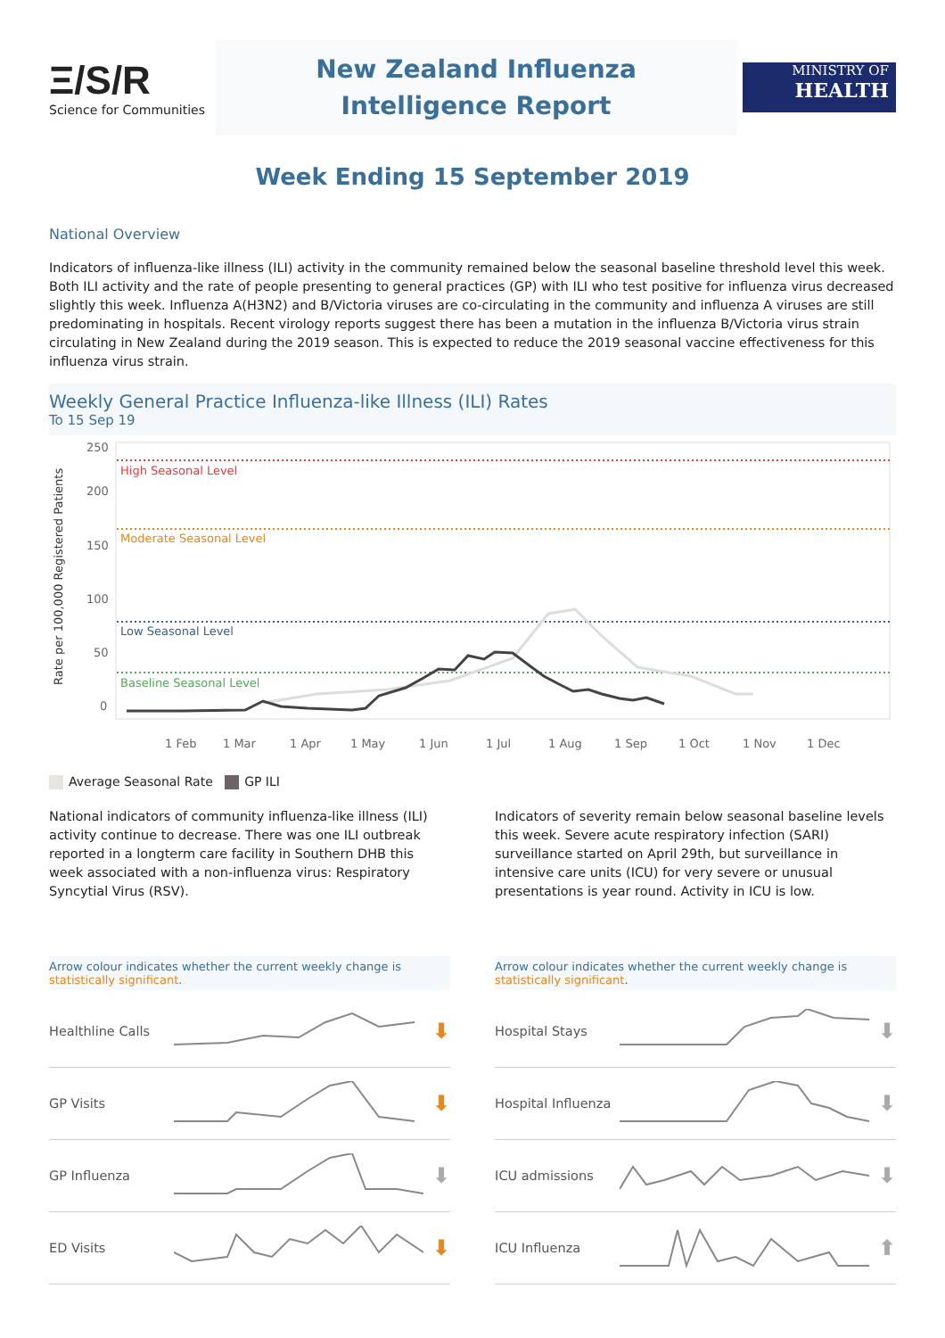Ξ/S/R
Science for Communities
New Zealand Influenza
Intelligence Report
MINISTRY OF
HEALTH
Week Ending 15 September 2019
National Overview
Indicators of influenza-like illness (ILI) activity in the community remained below the seasonal baseline threshold level this week. Both ILI activity and the rate of people presenting to general practices (GP) with ILI who test positive for influenza virus decreased slightly this week. Influenza A(H3N2) and B/Victoria viruses are co-circulating in the community and influenza A viruses are still predominating in hospitals. Recent virology reports suggest there has been a mutation in the influenza B/Victoria virus strain circulating in New Zealand during the 2019 season. This is expected to reduce the 2019 seasonal vaccine effectiveness for this influenza virus strain.
Weekly General Practice Influenza-like Illness (ILI) Rates
To 15 Sep 19
Rate per 100,000 Registered Patients
250
200
150
100
50
0
High Seasonal Level
Moderate Seasonal Level
Low Seasonal Level
Baseline Seasonal Level
1 Feb
1 Mar
1 Apr
1 May
1 Jun
1 Jul
1 Aug
1 Sep
1 Oct
1 Nov
1 Dec
Average Seasonal Rate GP ILI
National indicators of community influenza-like illness (ILI) activity continue to decrease. There was one ILI outbreak reported in a longterm care facility in Southern DHB this week associated with a non-influenza virus: Respiratory Syncytial Virus (RSV).
Indicators of severity remain below seasonal baseline levels this week. Severe acute respiratory infection (SARI) surveillance started on April 29th, but surveillance in intensive care units (ICU) for very severe or unusual presentations is year round. Activity in ICU is low.
Arrow colour indicates whether the current weekly change is statistically significant.
Healthline Calls ⬇
GP Visits ⬇
GP Influenza ⬇
ED Visits ⬇
Arrow colour indicates whether the current weekly change is statistically significant.
Hospital Stays ⬇
Hospital Influenza ⬇
ICU admissions ⬇
ICU Influenza ⬆